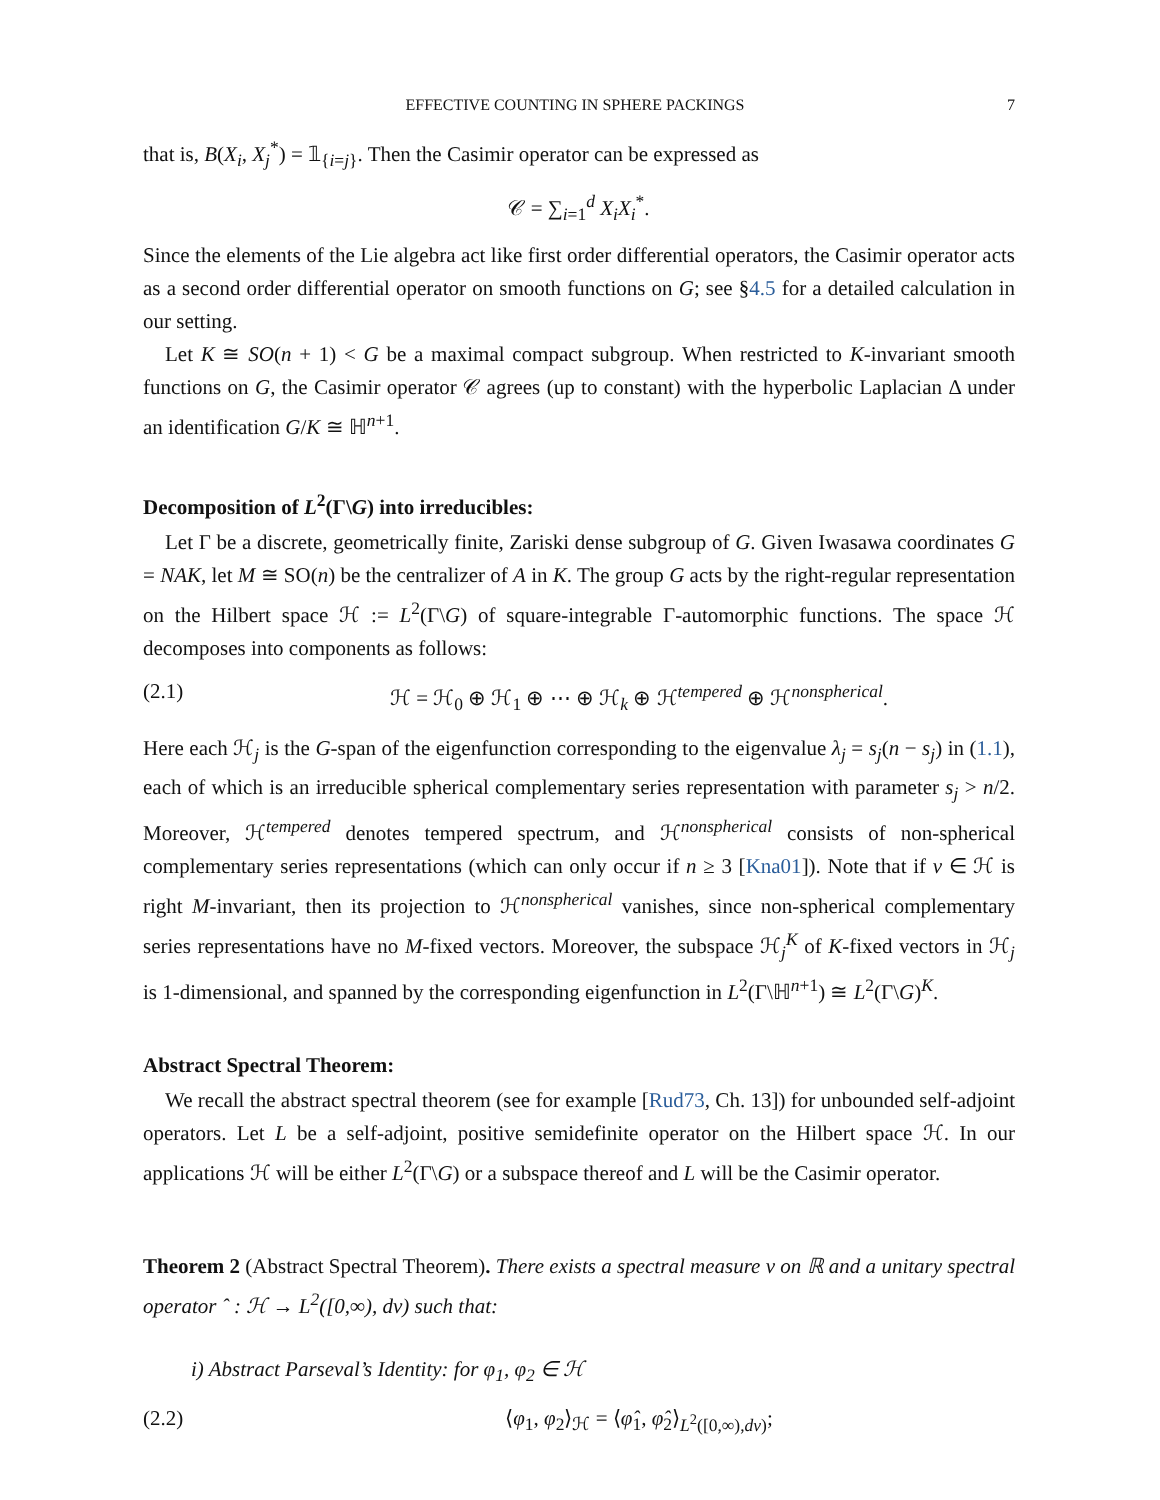EFFECTIVE COUNTING IN SPHERE PACKINGS 7
that is, B(X<sub>i</sub>, X<sub>j</sub><sup>*</sup>) = 𝟙<sub>{i=j}</sub>. Then the Casimir operator can be expressed as
𝒞 = ∑<sub>i=1</sub><sup>d</sup> X<sub>i</sub>X<sub>i</sub><sup>*</sup>.
Since the elements of the Lie algebra act like first order differential operators, the Casimir operator acts as a second order differential operator on smooth functions on G; see §4.5 for a detailed calculation in our setting.
Let K ≅ SO(n + 1) < G be a maximal compact subgroup. When restricted to K-invariant smooth functions on G, the Casimir operator 𝒞 agrees (up to constant) with the hyperbolic Laplacian Δ under an identification G/K ≅ ℍ<sup>n+1</sup>.
Decomposition of L<sup>2</sup>(Γ\G) into irreducibles:
Let Γ be a discrete, geometrically finite, Zariski dense subgroup of G. Given Iwasawa coordinates G = NAK, let M ≅ SO(n) be the centralizer of A in K. The group G acts by the right-regular representation on the Hilbert space ℋ := L<sup>2</sup>(Γ\G) of square-integrable Γ-automorphic functions. The space ℋ decomposes into components as follows:
(2.1) ℋ = ℋ<sub>0</sub> ⊕ ℋ<sub>1</sub> ⊕ ⋯ ⊕ ℋ<sub>k</sub> ⊕ ℋ<sup>tempered</sup> ⊕ ℋ<sup>nonspherical</sup>.
Here each ℋ<sub>j</sub> is the G-span of the eigenfunction corresponding to the eigenvalue λ<sub>j</sub> = s<sub>j</sub>(n − s<sub>j</sub>) in (1.1), each of which is an irreducible spherical complementary series representation with parameter s<sub>j</sub> > n/2. Moreover, ℋ<sup>tempered</sup> denotes tempered spectrum, and ℋ<sup>nonspherical</sup> consists of non-spherical complementary series representations (which can only occur if n ≥ 3 [Kna01]). Note that if v ∈ ℋ is right M-invariant, then its projection to ℋ<sup>nonspherical</sup> vanishes, since non-spherical complementary series representations have no M-fixed vectors. Moreover, the subspace ℋ<sub>j</sub><sup>K</sup> of K-fixed vectors in ℋ<sub>j</sub> is 1-dimensional, and spanned by the corresponding eigenfunction in L<sup>2</sup>(Γ\ℍ<sup>n+1</sup>) ≅ L<sup>2</sup>(Γ\G)<sup>K</sup>.
Abstract Spectral Theorem:
We recall the abstract spectral theorem (see for example [Rud73, Ch. 13]) for unbounded self-adjoint operators. Let L be a self-adjoint, positive semidefinite operator on the Hilbert space ℋ. In our applications ℋ will be either L<sup>2</sup>(Γ\G) or a subspace thereof and L will be the Casimir operator.
Theorem 2 (Abstract Spectral Theorem). There exists a spectral measure ν on ℝ and a unitary spectral operator ˆ : ℋ → L<sup>2</sup>([0,∞), dν) such that:
i) Abstract Parseval’s Identity: for φ<sub>1</sub>, φ<sub>2</sub> ∈ ℋ
(2.2) ⟨φ<sub>1</sub>, φ<sub>2</sub>⟩<sub>ℋ</sub> = ⟨φ̂<sub>1</sub>, φ̂<sub>2</sub>⟩<sub>L<sup>2</sup>([0,∞),dν)</sub>;